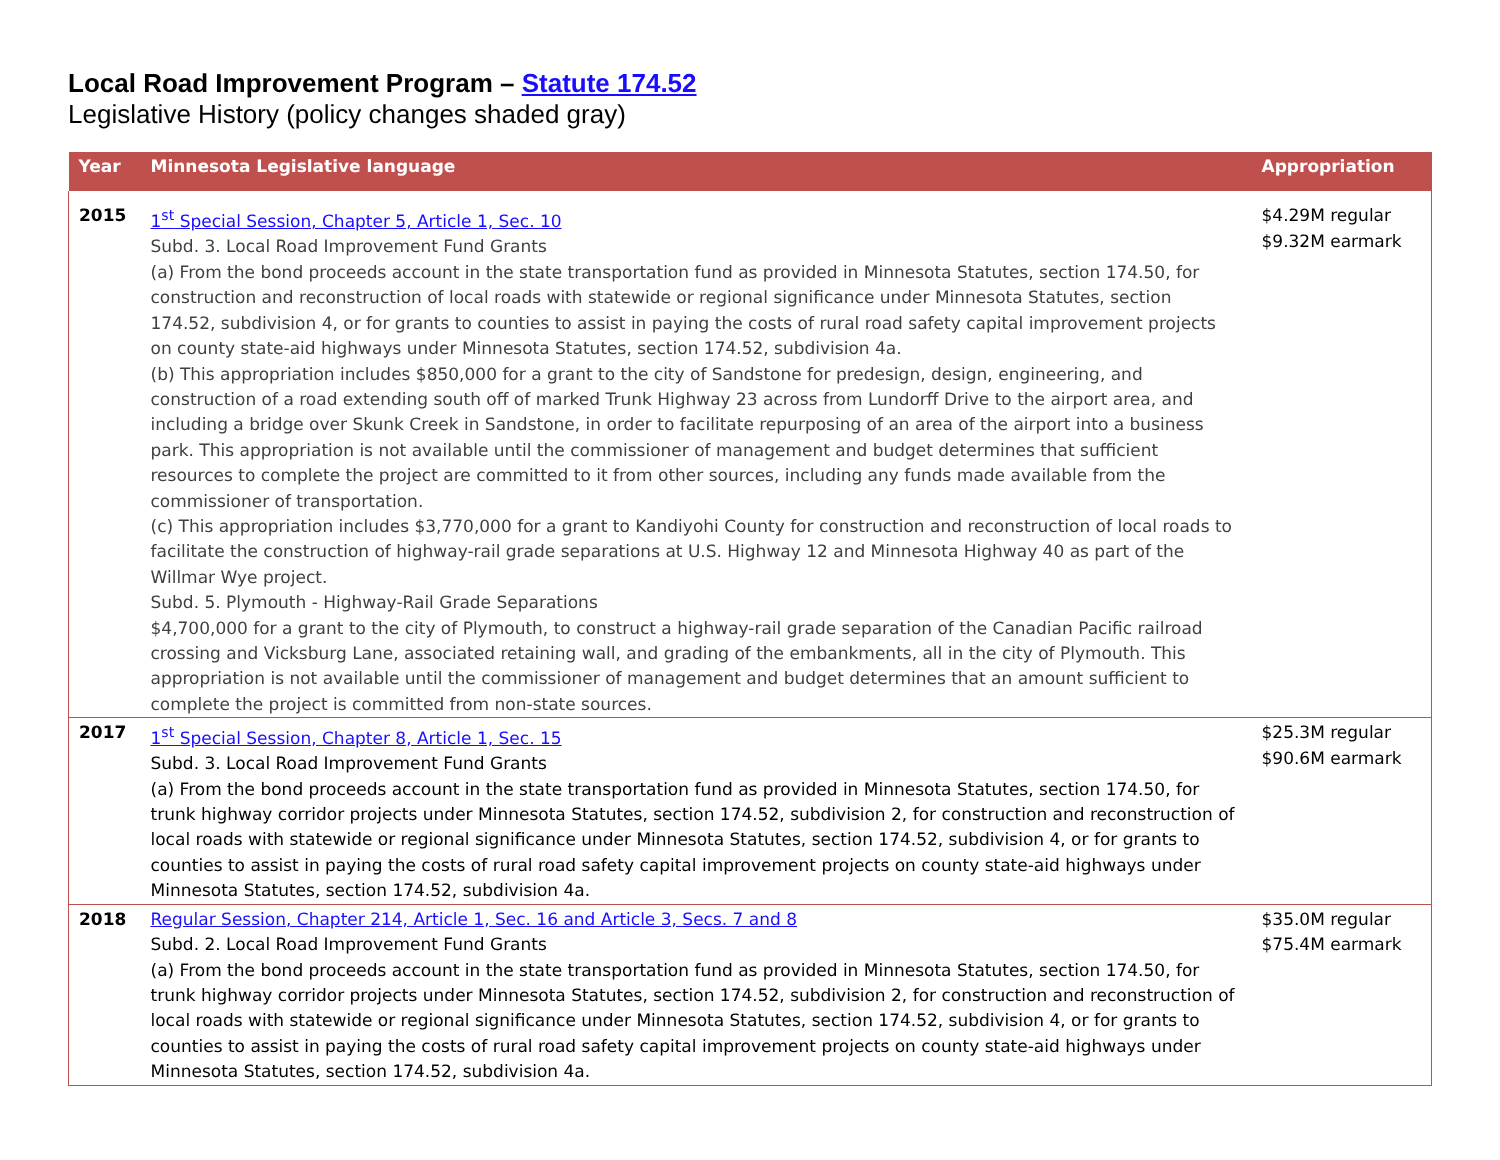Local Road Improvement Program – Statute 174.52
Legislative History (policy changes shaded gray)
| Year | Minnesota Legislative language | Appropriation |
| --- | --- | --- |
| 2015 | 1<sup>st</sup> Special Session, Chapter 5, Article 1, Sec. 10 Subd. 3. Local Road Improvement Fund Grants (a) From the bond proceeds account in the state transportation fund as provided in Minnesota Statutes, section 174.50, for construction and reconstruction of local roads with statewide or regional significance under Minnesota Statutes, section 174.52, subdivision 4, or for grants to counties to assist in paying the costs of rural road safety capital improvement projects on county state-aid highways under Minnesota Statutes, section 174.52, subdivision 4a. (b) This appropriation includes $850,000 for a grant to the city of Sandstone for predesign, design, engineering, and construction of a road extending south off of marked Trunk Highway 23 across from Lundorff Drive to the airport area, and including a bridge over Skunk Creek in Sandstone, in order to facilitate repurposing of an area of the airport into a business park. This appropriation is not available until the commissioner of management and budget determines that sufficient resources to complete the project are committed to it from other sources, including any funds made available from the commissioner of transportation. (c) This appropriation includes $3,770,000 for a grant to Kandiyohi County for construction and reconstruction of local roads to facilitate the construction of highway-rail grade separations at U.S. Highway 12 and Minnesota Highway 40 as part of the Willmar Wye project. Subd. 5. Plymouth - Highway-Rail Grade Separations $4,700,000 for a grant to the city of Plymouth, to construct a highway-rail grade separation of the Canadian Pacific railroad crossing and Vicksburg Lane, associated retaining wall, and grading of the embankments, all in the city of Plymouth. This appropriation is not available until the commissioner of management and budget determines that an amount sufficient to complete the project is committed from non-state sources. | $4.29M regular $9.32M earmark |
| 2017 | 1<sup>st</sup> Special Session, Chapter 8, Article 1, Sec. 15 Subd. 3. Local Road Improvement Fund Grants (a) From the bond proceeds account in the state transportation fund as provided in Minnesota Statutes, section 174.50, for trunk highway corridor projects under Minnesota Statutes, section 174.52, subdivision 2, for construction and reconstruction of local roads with statewide or regional significance under Minnesota Statutes, section 174.52, subdivision 4, or for grants to counties to assist in paying the costs of rural road safety capital improvement projects on county state-aid highways under Minnesota Statutes, section 174.52, subdivision 4a. | $25.3M regular $90.6M earmark |
| 2018 | Regular Session, Chapter 214, Article 1, Sec. 16 and Article 3, Secs. 7 and 8 Subd. 2. Local Road Improvement Fund Grants (a) From the bond proceeds account in the state transportation fund as provided in Minnesota Statutes, section 174.50, for trunk highway corridor projects under Minnesota Statutes, section 174.52, subdivision 2, for construction and reconstruction of local roads with statewide or regional significance under Minnesota Statutes, section 174.52, subdivision 4, or for grants to counties to assist in paying the costs of rural road safety capital improvement projects on county state-aid highways under Minnesota Statutes, section 174.52, subdivision 4a. | $35.0M regular $75.4M earmark |